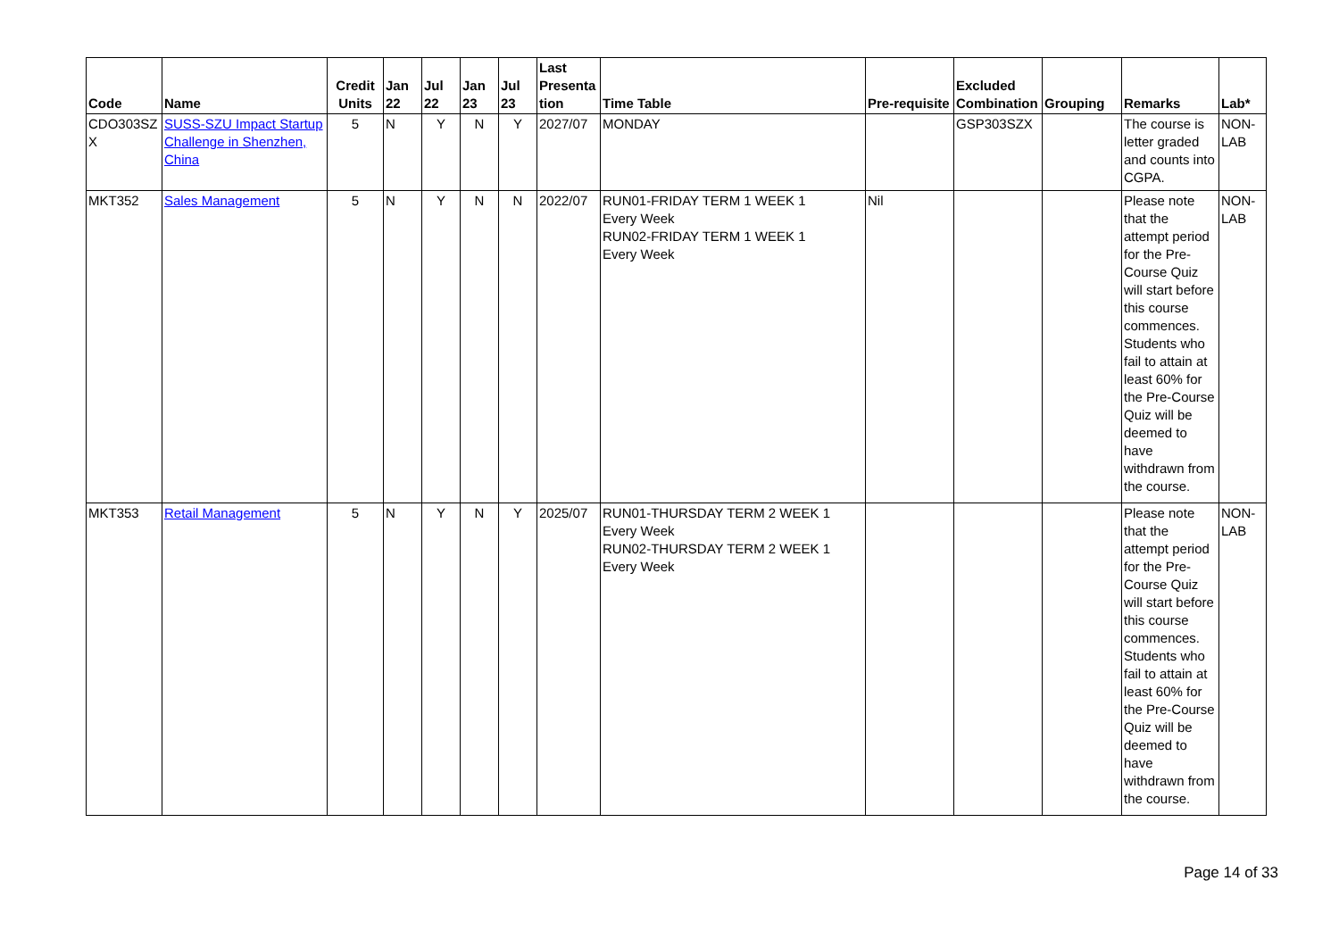| Code | Name | Credit Units | Jan 22 | Jul 22 | Jan 23 | Jul 23 | Last Presenta tion | Time Table | Pre-requisite | Excluded Combination | Grouping | Remarks | Lab* |
| --- | --- | --- | --- | --- | --- | --- | --- | --- | --- | --- | --- | --- | --- |
| CDO303SZ X | SUSS-SZU Impact Startup Challenge in Shenzhen, China | 5 | N | Y | N | Y | 2027/07 | MONDAY | | GSP303SZX | | The course is letter graded and counts into CGPA. | NON- LAB |
| MKT352 | Sales Management | 5 | N | Y | N | N | 2022/07 | RUN01-FRIDAY TERM 1 WEEK 1 Every Week RUN02-FRIDAY TERM 1 WEEK 1 Every Week | Nil | | | Please note that the attempt period for the Pre-Course Quiz will start before this course commences. Students who fail to attain at least 60% for the Pre-Course Quiz will be deemed to have withdrawn from the course. | NON- LAB |
| MKT353 | Retail Management | 5 | N | Y | N | Y | 2025/07 | RUN01-THURSDAY TERM 2 WEEK 1 Every Week RUN02-THURSDAY TERM 2 WEEK 1 Every Week | | | | Please note that the attempt period for the Pre-Course Quiz will start before this course commences. Students who fail to attain at least 60% for the Pre-Course Quiz will be deemed to have withdrawn from the course. | NON- LAB |
Page 14 of 33